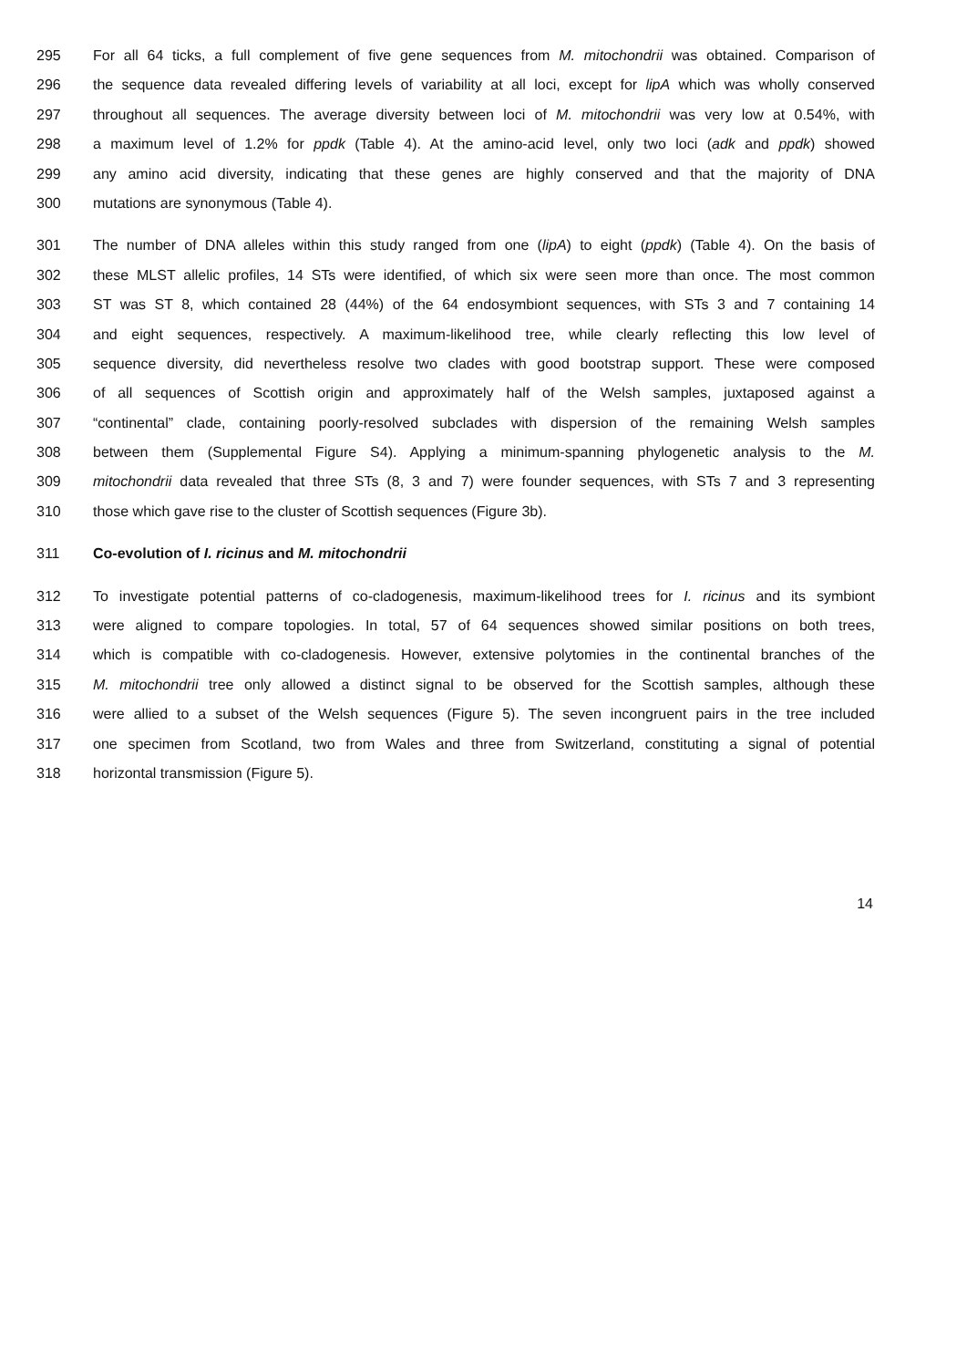295 For all 64 ticks, a full complement of five gene sequences from M. mitochondrii was obtained. Comparison of
296 the sequence data revealed differing levels of variability at all loci, except for lipA which was wholly conserved
297 throughout all sequences. The average diversity between loci of M. mitochondrii was very low at 0.54%, with
298 a maximum level of 1.2% for ppdk (Table 4). At the amino-acid level, only two loci (adk and ppdk) showed
299 any amino acid diversity, indicating that these genes are highly conserved and that the majority of DNA
300 mutations are synonymous (Table 4).
301 The number of DNA alleles within this study ranged from one (lipA) to eight (ppdk) (Table 4). On the basis of
302 these MLST allelic profiles, 14 STs were identified, of which six were seen more than once. The most common
303 ST was ST 8, which contained 28 (44%) of the 64 endosymbiont sequences, with STs 3 and 7 containing 14
304 and eight sequences, respectively. A maximum-likelihood tree, while clearly reflecting this low level of
305 sequence diversity, did nevertheless resolve two clades with good bootstrap support. These were composed
306 of all sequences of Scottish origin and approximately half of the Welsh samples, juxtaposed against a
307 “continental” clade, containing poorly-resolved subclades with dispersion of the remaining Welsh samples
308 between them (Supplemental Figure S4). Applying a minimum-spanning phylogenetic analysis to the M.
309 mitochondrii data revealed that three STs (8, 3 and 7) were founder sequences, with STs 7 and 3 representing
310 those which gave rise to the cluster of Scottish sequences (Figure 3b).
311 Co-evolution of I. ricinus and M. mitochondrii
312 To investigate potential patterns of co-cladogenesis, maximum-likelihood trees for I. ricinus and its symbiont
313 were aligned to compare topologies. In total, 57 of 64 sequences showed similar positions on both trees,
314 which is compatible with co-cladogenesis. However, extensive polytomies in the continental branches of the
315 M. mitochondrii tree only allowed a distinct signal to be observed for the Scottish samples, although these
316 were allied to a subset of the Welsh sequences (Figure 5). The seven incongruent pairs in the tree included
317 one specimen from Scotland, two from Wales and three from Switzerland, constituting a signal of potential
318 horizontal transmission (Figure 5).
14